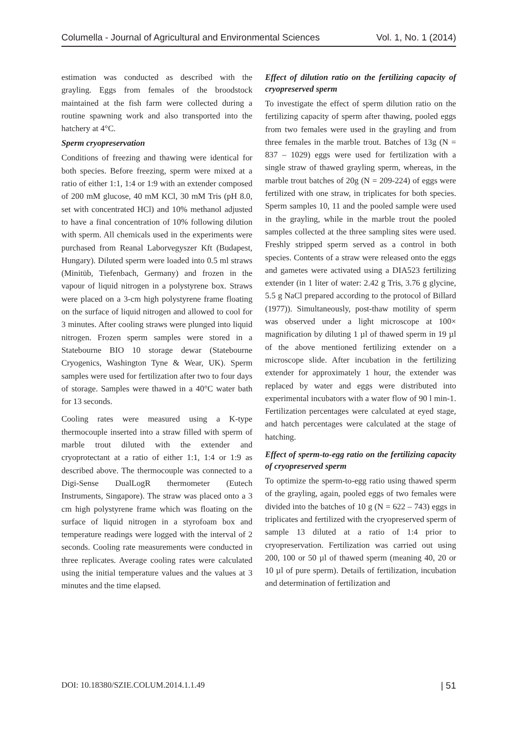Columella - Journal of Agricultural and Environmental Sciences Vol. 1, No. 1 (2014)
estimation was conducted as described with the grayling. Eggs from females of the broodstock maintained at the fish farm were collected during a routine spawning work and also transported into the hatchery at 4°C.
Sperm cryopreservation
Conditions of freezing and thawing were identical for both species. Before freezing, sperm were mixed at a ratio of either 1:1, 1:4 or 1:9 with an extender composed of 200 mM glucose, 40 mM KCl, 30 mM Tris (pH 8.0, set with concentrated HCl) and 10% methanol adjusted to have a final concentration of 10% following dilution with sperm. All chemicals used in the experiments were purchased from Reanal Laborvegyszer Kft (Budapest, Hungary). Diluted sperm were loaded into 0.5 ml straws (Minitüb, Tiefenbach, Germany) and frozen in the vapour of liquid nitrogen in a polystyrene box. Straws were placed on a 3-cm high polystyrene frame floating on the surface of liquid nitrogen and allowed to cool for 3 minutes. After cooling straws were plunged into liquid nitrogen. Frozen sperm samples were stored in a Statebourne BIO 10 storage dewar (Statebourne Cryogenics, Washington Tyne & Wear, UK). Sperm samples were used for fertilization after two to four days of storage. Samples were thawed in a 40°C water bath for 13 seconds.
Cooling rates were measured using a K-type thermocouple inserted into a straw filled with sperm of marble trout diluted with the extender and cryoprotectant at a ratio of either 1:1, 1:4 or 1:9 as described above. The thermocouple was connected to a Digi-Sense DualLogR thermometer (Eutech Instruments, Singapore). The straw was placed onto a 3 cm high polystyrene frame which was floating on the surface of liquid nitrogen in a styrofoam box and temperature readings were logged with the interval of 2 seconds. Cooling rate measurements were conducted in three replicates. Average cooling rates were calculated using the initial temperature values and the values at 3 minutes and the time elapsed.
Effect of dilution ratio on the fertilizing capacity of cryopreserved sperm
To investigate the effect of sperm dilution ratio on the fertilizing capacity of sperm after thawing, pooled eggs from two females were used in the grayling and from three females in the marble trout. Batches of 13g (N = 837 – 1029) eggs were used for fertilization with a single straw of thawed grayling sperm, whereas, in the marble trout batches of 20g (N = 209-224) of eggs were fertilized with one straw, in triplicates for both species. Sperm samples 10, 11 and the pooled sample were used in the grayling, while in the marble trout the pooled samples collected at the three sampling sites were used. Freshly stripped sperm served as a control in both species. Contents of a straw were released onto the eggs and gametes were activated using a DIA523 fertilizing extender (in 1 liter of water: 2.42 g Tris, 3.76 g glycine, 5.5 g NaCl prepared according to the protocol of Billard (1977)). Simultaneously, post-thaw motility of sperm was observed under a light microscope at 100× magnification by diluting 1 µl of thawed sperm in 19 µl of the above mentioned fertilizing extender on a microscope slide. After incubation in the fertilizing extender for approximately 1 hour, the extender was replaced by water and eggs were distributed into experimental incubators with a water flow of 90 l min-1. Fertilization percentages were calculated at eyed stage, and hatch percentages were calculated at the stage of hatching.
Effect of sperm-to-egg ratio on the fertilizing capacity of cryopreserved sperm
To optimize the sperm-to-egg ratio using thawed sperm of the grayling, again, pooled eggs of two females were divided into the batches of 10 g (N = 622 – 743) eggs in triplicates and fertilized with the cryopreserved sperm of sample 13 diluted at a ratio of 1:4 prior to cryopreservation. Fertilization was carried out using 200, 100 or 50 µl of thawed sperm (meaning 40, 20 or 10 µl of pure sperm). Details of fertilization, incubation and determination of fertilization and
DOI: 10.18380/SZIE.COLUM.2014.1.1.49 | 51